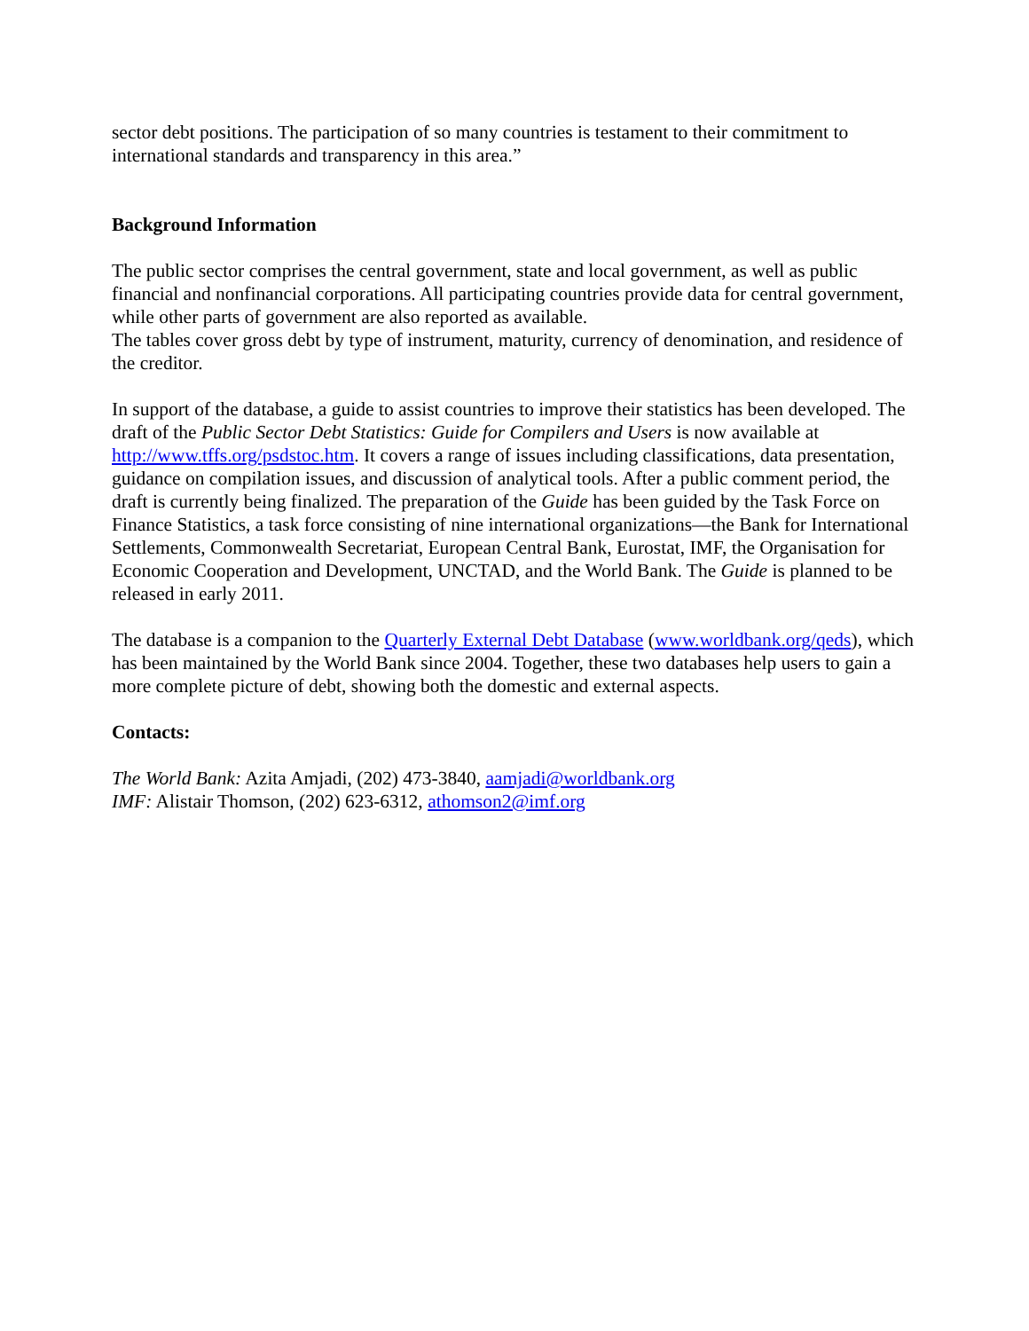sector debt positions. The participation of so many countries is testament to their commitment to international standards and transparency in this area.”
Background Information
The public sector comprises the central government, state and local government, as well as public financial and nonfinancial corporations. All participating countries provide data for central government, while other parts of government are also reported as available.
The tables cover gross debt by type of instrument, maturity, currency of denomination, and residence of the creditor.
In support of the database, a guide to assist countries to improve their statistics has been developed. The draft of the Public Sector Debt Statistics: Guide for Compilers and Users is now available at http://www.tffs.org/psdstoc.htm. It covers a range of issues including classifications, data presentation, guidance on compilation issues, and discussion of analytical tools. After a public comment period, the draft is currently being finalized. The preparation of the Guide has been guided by the Task Force on Finance Statistics, a task force consisting of nine international organizations—the Bank for International Settlements, Commonwealth Secretariat, European Central Bank, Eurostat, IMF, the Organisation for Economic Cooperation and Development, UNCTAD, and the World Bank. The Guide is planned to be released in early 2011.
The database is a companion to the Quarterly External Debt Database (www.worldbank.org/qeds), which has been maintained by the World Bank since 2004. Together, these two databases help users to gain a more complete picture of debt, showing both the domestic and external aspects.
Contacts:
The World Bank: Azita Amjadi, (202) 473-3840, aamjadi@worldbank.org
IMF: Alistair Thomson, (202) 623-6312, athomson2@imf.org